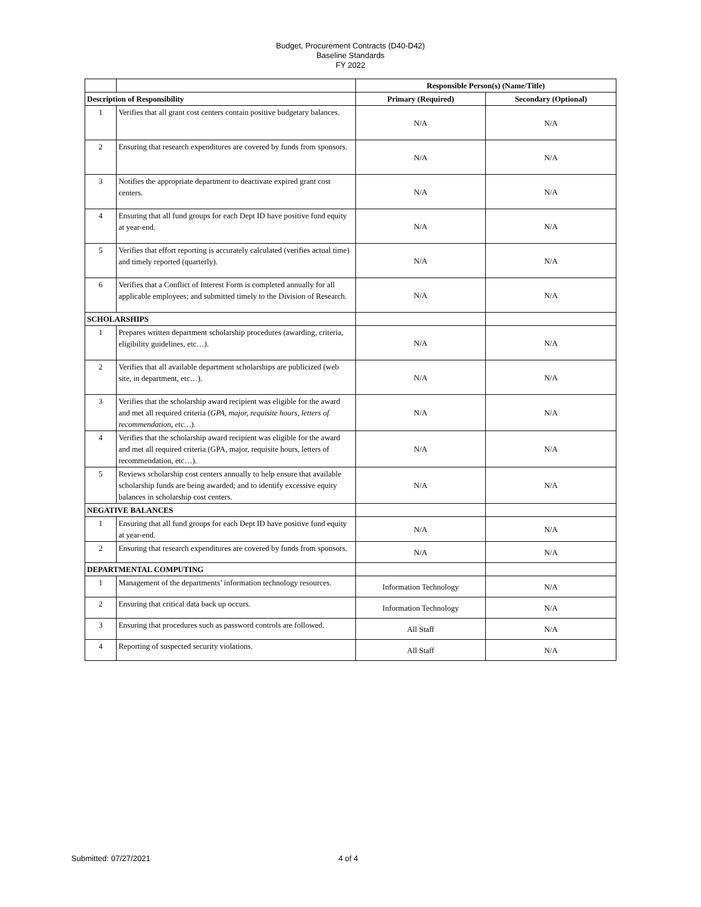Budget, Procurement Contracts (D40-D42)
Baseline Standards
FY 2022
| | | Responsible Person(s) (Name/Title) | |
| Description of Responsibility | | Primary (Required) | Secondary (Optional) |
| 1 | Verifies that all grant cost centers contain positive budgetary balances. | N/A | N/A |
| 2 | Ensuring that research expenditures are covered by funds from sponsors. | N/A | N/A |
| 3 | Notifies the appropriate department to deactivate expired grant cost centers. | N/A | N/A |
| 4 | Ensuring that all fund groups for each Dept ID have positive fund equity at year-end. | N/A | N/A |
| 5 | Verifies that effort reporting is accurately calculated (verifies actual time) and timely reported (quarterly). | N/A | N/A |
| 6 | Verifies that a Conflict of Interest Form is completed annually for all applicable employees; and submitted timely to the Division of Research. | N/A | N/A |
| SCHOLARSHIPS | | | |
| 1 | Prepares written department scholarship procedures (awarding, criteria, eligibility guidelines, etc…). | N/A | N/A |
| 2 | Verifies that all available department scholarships are publicized (web site, in department, etc…). | N/A | N/A |
| 3 | Verifies that the scholarship award recipient was eligible for the award and met all required criteria ( GPA, major, requisite hours, letters of recommendation, etc… ). | N/A | N/A |
| 4 | Verifies that the scholarship award recipient was eligible for the award and met all required criteria (GPA, major, requisite hours, letters of recommendation, etc…). | N/A | N/A |
| 5 | Reviews scholarship cost centers annually to help ensure that available scholarship funds are being awarded; and to identify excessive equity balances in scholarship cost centers. | N/A | N/A |
| NEGATIVE BALANCES | | | |
| 1 | Ensuring that all fund groups for each Dept ID have positive fund equity at year-end. | N/A | N/A |
| 2 | Ensuring that research expenditures are covered by funds from sponsors. | N/A | N/A |
| DEPARTMENTAL COMPUTING | | | |
| 1 | Management of the departments’ information technology resources. | Information Technology | N/A |
| 2 | Ensuring that critical data back up occurs. | Information Technology | N/A |
| 3 | Ensuring that procedures such as password controls are followed. | All Staff | N/A |
| 4 | Reporting of suspected security violations. | All Staff | N/A |
Submitted: 07/27/2021 4 of 4